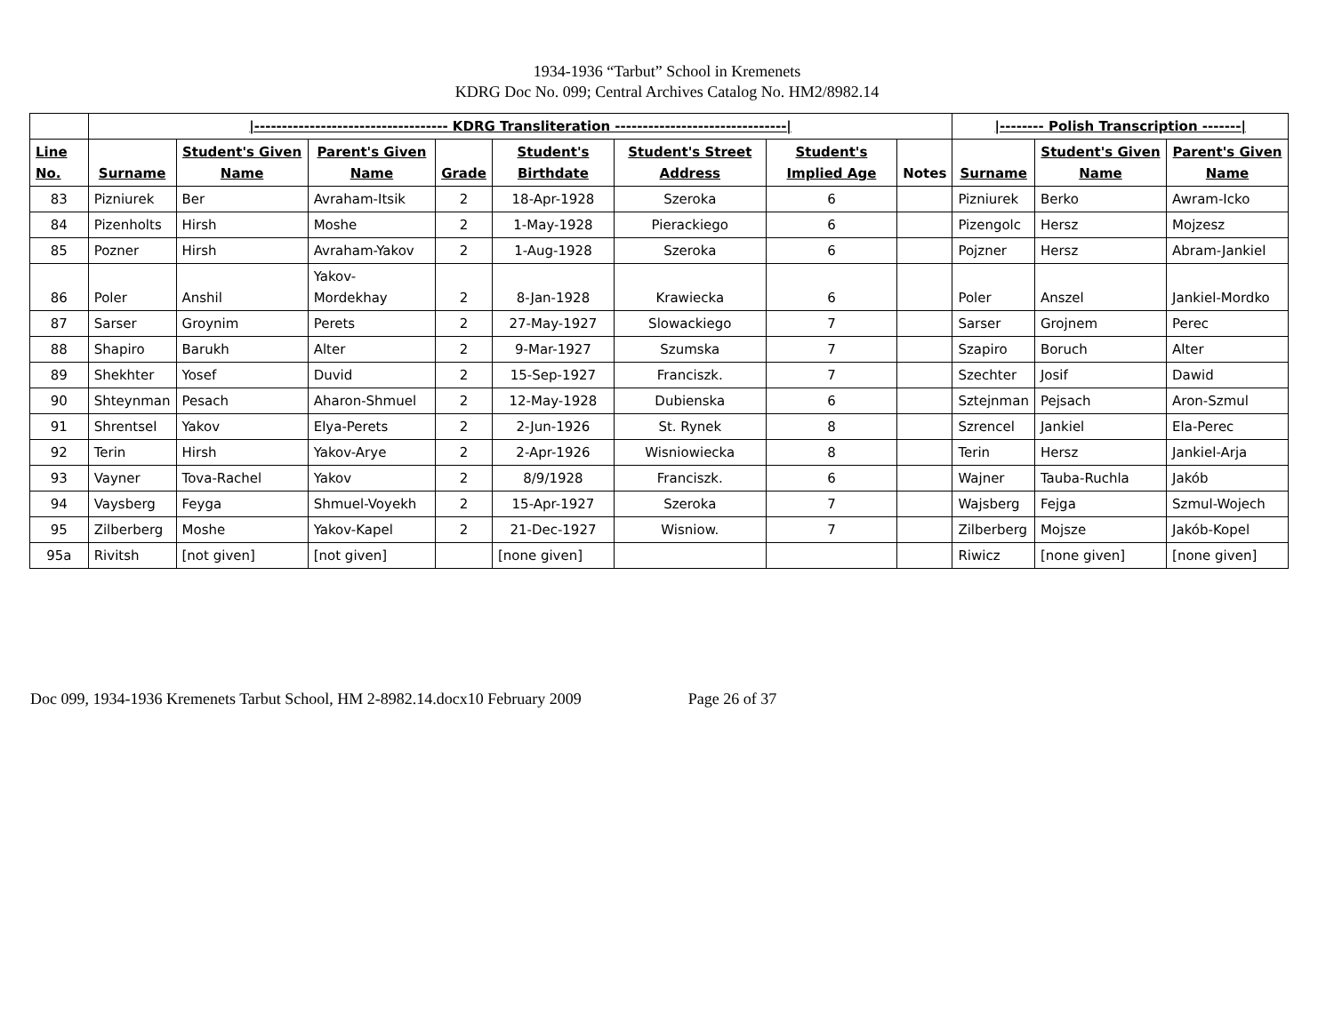1934-1936 “Tarbut” School in Kremenets
KDRG Doc No. 099; Central Archives Catalog No. HM2/8982.14
| | /----------------------------------- KDRG Transliteration -------------------------------/ | | | | | | | | /-------- Polish Transcription -------/ | | |
| Line No. | Surname | Student's Given Name | Parent's Given Name | Grade | Student's Birthdate | Student's Street Address | Student's Implied Age | Notes | Surname | Student's Given Name | Parent's Given Name |
| 83 | Pizniurek | Ber | Avraham-Itsik | 2 | 18-Apr-1928 | Szeroka | 6 | | Pizniurek | Berko | Awram-Icko |
| 84 | Pizenholts | Hirsh | Moshe | 2 | 1-May-1928 | Pierackiego | 6 | | Pizengolc | Hersz | Mojzesz |
| 85 | Pozner | Hirsh | Avraham-Yakov | 2 | 1-Aug-1928 | Szeroka | 6 | | Pojzner | Hersz | Abram-Jankiel |
| 86 | Poler | Anshil | Yakov-Mordekhay | 2 | 8-Jan-1928 | Krawiecka | 6 | | Poler | Anszel | Jankiel-Mordko |
| 87 | Sarser | Groynim | Perets | 2 | 27-May-1927 | Slowackiego | 7 | | Sarser | Grojnem | Perec |
| 88 | Shapiro | Barukh | Alter | 2 | 9-Mar-1927 | Szumska | 7 | | Szapiro | Boruch | Alter |
| 89 | Shekhter | Yosef | Duvid | 2 | 15-Sep-1927 | Franciszk. | 7 | | Szechter | Josif | Dawid |
| 90 | Shteynman | Pesach | Aharon-Shmuel | 2 | 12-May-1928 | Dubienska | 6 | | Sztejnman | Pejsach | Aron-Szmul |
| 91 | Shrentsel | Yakov | Elya-Perets | 2 | 2-Jun-1926 | St. Rynek | 8 | | Szrencel | Jankiel | Ela-Perec |
| 92 | Terin | Hirsh | Yakov-Arye | 2 | 2-Apr-1926 | Wisniowiecka | 8 | | Terin | Hersz | Jankiel-Arja |
| 93 | Vayner | Tova-Rachel | Yakov | 2 | 8/9/1928 | Franciszk. | 6 | | Wajner | Tauba-Ruchla | Jakób |
| 94 | Vaysberg | Feyga | Shmuel-Voyekh | 2 | 15-Apr-1927 | Szeroka | 7 | | Wajsberg | Fejga | Szmul-Wojech |
| 95 | Zilberberg | Moshe | Yakov-Kapel | 2 | 21-Dec-1927 | Wisniow. | 7 | | Zilberberg | Mojsze | Jakób-Kopel |
| 95a | Rivitsh | [not given] | [not given] | | [none given] | | | | Riwicz | [none given] | [none given] |
Doc 099, 1934-1936 Kremenets Tarbut School, HM 2-8982.14.docx10 February 2009 Page 26 of 37